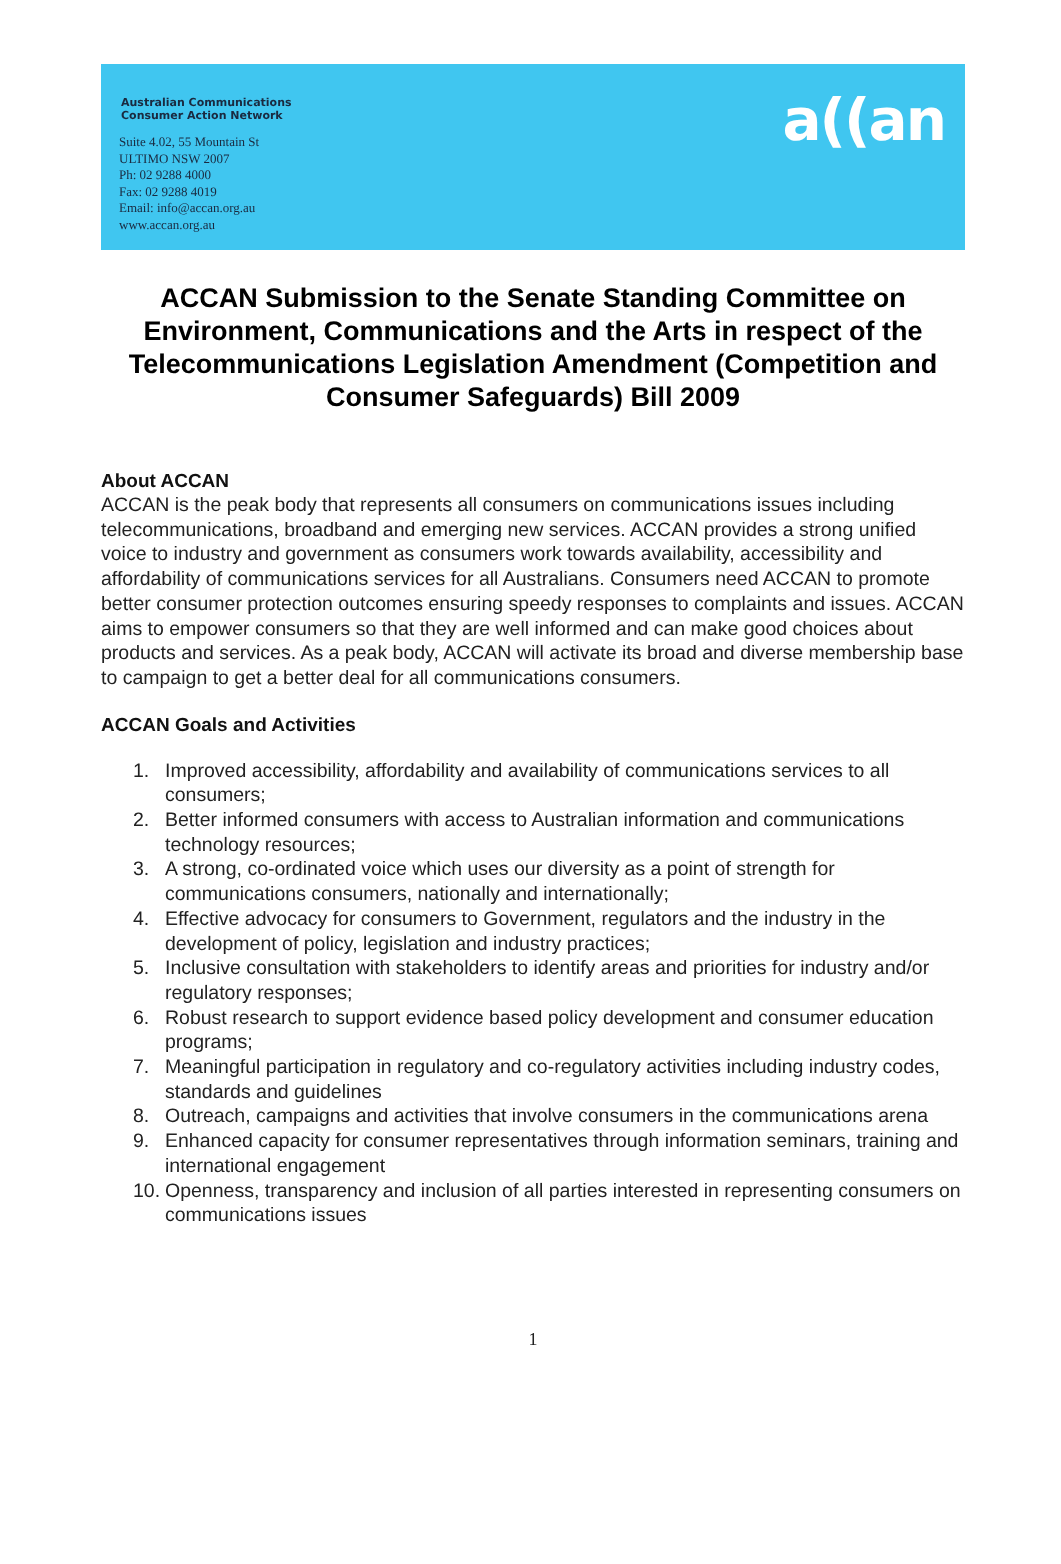Australian Communications
Consumer Action Network
Suite 4.02, 55 Mountain St
ULTIMO NSW 2007
Ph: 02 9288 4000
Fax: 02 9288 4019
Email: info@accan.org.au
www.accan.org.au
a((an
ACCAN Submission to the Senate Standing Committee on Environment, Communications and the Arts in respect of the Telecommunications Legislation Amendment (Competition and Consumer Safeguards) Bill 2009
About ACCAN
ACCAN is the peak body that represents all consumers on communications issues including telecommunications, broadband and emerging new services. ACCAN provides a strong unified voice to industry and government as consumers work towards availability, accessibility and affordability of communications services for all Australians. Consumers need ACCAN to promote better consumer protection outcomes ensuring speedy responses to complaints and issues. ACCAN aims to empower consumers so that they are well informed and can make good choices about products and services. As a peak body, ACCAN will activate its broad and diverse membership base to campaign to get a better deal for all communications consumers.
ACCAN Goals and Activities
1. Improved accessibility, affordability and availability of communications services to all consumers;
2. Better informed consumers with access to Australian information and communications technology resources;
3. A strong, co-ordinated voice which uses our diversity as a point of strength for communications consumers, nationally and internationally;
4. Effective advocacy for consumers to Government, regulators and the industry in the development of policy, legislation and industry practices;
5. Inclusive consultation with stakeholders to identify areas and priorities for industry and/or regulatory responses;
6. Robust research to support evidence based policy development and consumer education programs;
7. Meaningful participation in regulatory and co-regulatory activities including industry codes, standards and guidelines
8. Outreach, campaigns and activities that involve consumers in the communications arena
9. Enhanced capacity for consumer representatives through information seminars, training and international engagement
10.
Openness, transparency and inclusion of all parties interested in representing consumers on communications issues
1